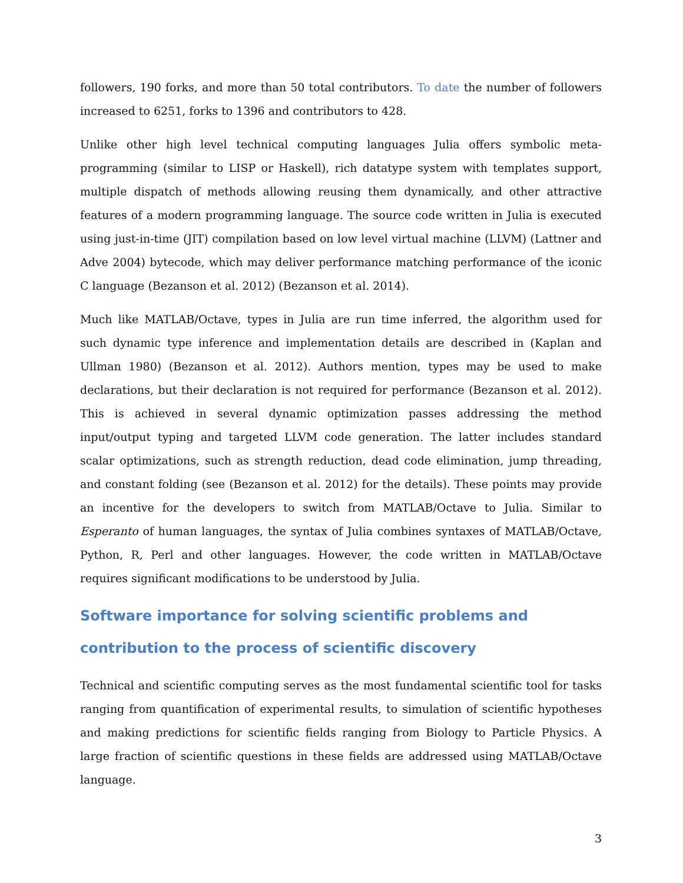followers, 190 forks, and more than 50 total contributors. To date the number of followers increased to 6251, forks to 1396 and contributors to 428.
Unlike other high level technical computing languages Julia offers symbolic meta-programming (similar to LISP or Haskell), rich datatype system with templates support, multiple dispatch of methods allowing reusing them dynamically, and other attractive features of a modern programming language. The source code written in Julia is executed using just-in-time (JIT) compilation based on low level virtual machine (LLVM) (Lattner and Adve 2004) bytecode, which may deliver performance matching performance of the iconic C language (Bezanson et al. 2012) (Bezanson et al. 2014).
Much like MATLAB/Octave, types in Julia are run time inferred, the algorithm used for such dynamic type inference and implementation details are described in (Kaplan and Ullman 1980) (Bezanson et al. 2012). Authors mention, types may be used to make declarations, but their declaration is not required for performance (Bezanson et al. 2012). This is achieved in several dynamic optimization passes addressing the method input/output typing and targeted LLVM code generation. The latter includes standard scalar optimizations, such as strength reduction, dead code elimination, jump threading, and constant folding (see (Bezanson et al. 2012) for the details). These points may provide an incentive for the developers to switch from MATLAB/Octave to Julia. Similar to Esperanto of human languages, the syntax of Julia combines syntaxes of MATLAB/Octave, Python, R, Perl and other languages. However, the code written in MATLAB/Octave requires significant modifications to be understood by Julia.
Software importance for solving scientific problems and contribution to the process of scientific discovery
Technical and scientific computing serves as the most fundamental scientific tool for tasks ranging from quantification of experimental results, to simulation of scientific hypotheses and making predictions for scientific fields ranging from Biology to Particle Physics. A large fraction of scientific questions in these fields are addressed using MATLAB/Octave language.
3